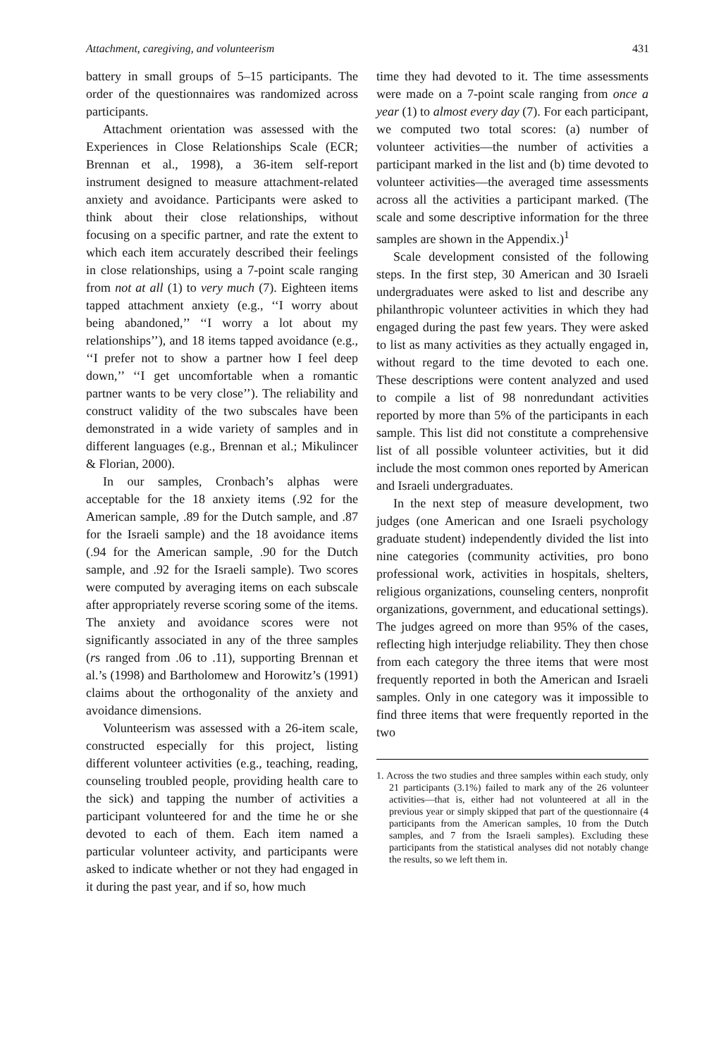Attachment, caregiving, and volunteerism 431
battery in small groups of 5–15 participants. The order of the questionnaires was randomized across participants.
Attachment orientation was assessed with the Experiences in Close Relationships Scale (ECR; Brennan et al., 1998), a 36-item self-report instrument designed to measure attachment-related anxiety and avoidance. Participants were asked to think about their close relationships, without focusing on a specific partner, and rate the extent to which each item accurately described their feelings in close relationships, using a 7-point scale ranging from not at all (1) to very much (7). Eighteen items tapped attachment anxiety (e.g., ‘‘I worry about being abandoned,’’ ‘‘I worry a lot about my relationships’’), and 18 items tapped avoidance (e.g., ‘‘I prefer not to show a partner how I feel deep down,’’ ‘‘I get uncomfortable when a romantic partner wants to be very close’’). The reliability and construct validity of the two subscales have been demonstrated in a wide variety of samples and in different languages (e.g., Brennan et al.; Mikulincer & Florian, 2000).
In our samples, Cronbach’s alphas were acceptable for the 18 anxiety items (.92 for the American sample, .89 for the Dutch sample, and .87 for the Israeli sample) and the 18 avoidance items (.94 for the American sample, .90 for the Dutch sample, and .92 for the Israeli sample). Two scores were computed by averaging items on each subscale after appropriately reverse scoring some of the items. The anxiety and avoidance scores were not significantly associated in any of the three samples (rs ranged from .06 to .11), supporting Brennan et al.’s (1998) and Bartholomew and Horowitz’s (1991) claims about the orthogonality of the anxiety and avoidance dimensions.
Volunteerism was assessed with a 26-item scale, constructed especially for this project, listing different volunteer activities (e.g., teaching, reading, counseling troubled people, providing health care to the sick) and tapping the number of activities a participant volunteered for and the time he or she devoted to each of them. Each item named a particular volunteer activity, and participants were asked to indicate whether or not they had engaged in it during the past year, and if so, how much
time they had devoted to it. The time assessments were made on a 7-point scale ranging from once a year (1) to almost every day (7). For each participant, we computed two total scores: (a) number of volunteer activities—the number of activities a participant marked in the list and (b) time devoted to volunteer activities—the averaged time assessments across all the activities a participant marked. (The scale and some descriptive information for the three samples are shown in the Appendix.)<sup>1</sup>
Scale development consisted of the following steps. In the first step, 30 American and 30 Israeli undergraduates were asked to list and describe any philanthropic volunteer activities in which they had engaged during the past few years. They were asked to list as many activities as they actually engaged in, without regard to the time devoted to each one. These descriptions were content analyzed and used to compile a list of 98 nonredundant activities reported by more than 5% of the participants in each sample. This list did not constitute a comprehensive list of all possible volunteer activities, but it did include the most common ones reported by American and Israeli undergraduates.
In the next step of measure development, two judges (one American and one Israeli psychology graduate student) independently divided the list into nine categories (community activities, pro bono professional work, activities in hospitals, shelters, religious organizations, counseling centers, nonprofit organizations, government, and educational settings). The judges agreed on more than 95% of the cases, reflecting high interjudge reliability. They then chose from each category the three items that were most frequently reported in both the American and Israeli samples. Only in one category was it impossible to find three items that were frequently reported in the two
1. Across the two studies and three samples within each study, only 21 participants (3.1%) failed to mark any of the 26 volunteer activities—that is, either had not volunteered at all in the previous year or simply skipped that part of the questionnaire (4 participants from the American samples, 10 from the Dutch samples, and 7 from the Israeli samples). Excluding these participants from the statistical analyses did not notably change the results, so we left them in.